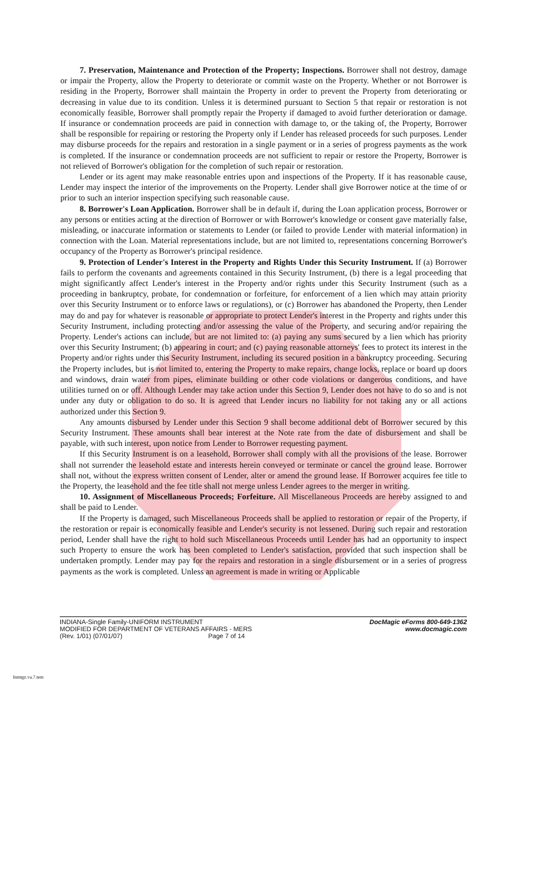7. Preservation, Maintenance and Protection of the Property; Inspections. Borrower shall not destroy, damage or impair the Property, allow the Property to deteriorate or commit waste on the Property. Whether or not Borrower is residing in the Property, Borrower shall maintain the Property in order to prevent the Property from deteriorating or decreasing in value due to its condition. Unless it is determined pursuant to Section 5 that repair or restoration is not economically feasible, Borrower shall promptly repair the Property if damaged to avoid further deterioration or damage. If insurance or condemnation proceeds are paid in connection with damage to, or the taking of, the Property, Borrower shall be responsible for repairing or restoring the Property only if Lender has released proceeds for such purposes. Lender may disburse proceeds for the repairs and restoration in a single payment or in a series of progress payments as the work is completed. If the insurance or condemnation proceeds are not sufficient to repair or restore the Property, Borrower is not relieved of Borrower's obligation for the completion of such repair or restoration.
Lender or its agent may make reasonable entries upon and inspections of the Property. If it has reasonable cause, Lender may inspect the interior of the improvements on the Property. Lender shall give Borrower notice at the time of or prior to such an interior inspection specifying such reasonable cause.
8. Borrower's Loan Application. Borrower shall be in default if, during the Loan application process, Borrower or any persons or entities acting at the direction of Borrower or with Borrower's knowledge or consent gave materially false, misleading, or inaccurate information or statements to Lender (or failed to provide Lender with material information) in connection with the Loan. Material representations include, but are not limited to, representations concerning Borrower's occupancy of the Property as Borrower's principal residence.
9. Protection of Lender's Interest in the Property and Rights Under this Security Instrument. If (a) Borrower fails to perform the covenants and agreements contained in this Security Instrument, (b) there is a legal proceeding that might significantly affect Lender's interest in the Property and/or rights under this Security Instrument (such as a proceeding in bankruptcy, probate, for condemnation or forfeiture, for enforcement of a lien which may attain priority over this Security Instrument or to enforce laws or regulations), or (c) Borrower has abandoned the Property, then Lender may do and pay for whatever is reasonable or appropriate to protect Lender's interest in the Property and rights under this Security Instrument, including protecting and/or assessing the value of the Property, and securing and/or repairing the Property. Lender's actions can include, but are not limited to: (a) paying any sums secured by a lien which has priority over this Security Instrument; (b) appearing in court; and (c) paying reasonable attorneys' fees to protect its interest in the Property and/or rights under this Security Instrument, including its secured position in a bankruptcy proceeding. Securing the Property includes, but is not limited to, entering the Property to make repairs, change locks, replace or board up doors and windows, drain water from pipes, eliminate building or other code violations or dangerous conditions, and have utilities turned on or off. Although Lender may take action under this Section 9, Lender does not have to do so and is not under any duty or obligation to do so. It is agreed that Lender incurs no liability for not taking any or all actions authorized under this Section 9.
Any amounts disbursed by Lender under this Section 9 shall become additional debt of Borrower secured by this Security Instrument. These amounts shall bear interest at the Note rate from the date of disbursement and shall be payable, with such interest, upon notice from Lender to Borrower requesting payment.
If this Security Instrument is on a leasehold, Borrower shall comply with all the provisions of the lease. Borrower shall not surrender the leasehold estate and interests herein conveyed or terminate or cancel the ground lease. Borrower shall not, without the express written consent of Lender, alter or amend the ground lease. If Borrower acquires fee title to the Property, the leasehold and the fee title shall not merge unless Lender agrees to the merger in writing.
10. Assignment of Miscellaneous Proceeds; Forfeiture. All Miscellaneous Proceeds are hereby assigned to and shall be paid to Lender.
If the Property is damaged, such Miscellaneous Proceeds shall be applied to restoration or repair of the Property, if the restoration or repair is economically feasible and Lender's security is not lessened. During such repair and restoration period, Lender shall have the right to hold such Miscellaneous Proceeds until Lender has had an opportunity to inspect such Property to ensure the work has been completed to Lender's satisfaction, provided that such inspection shall be undertaken promptly. Lender may pay for the repairs and restoration in a single disbursement or in a series of progress payments as the work is completed. Unless an agreement is made in writing or Applicable
INDIANA-Single Family-UNIFORM INSTRUMENT
MODIFIED FOR DEPARTMENT OF VETERANS AFFAIRS - MERS
(Rev. 1/01) (07/01/07) Page 7 of 14
DocMagic eForms 800-649-1362
www.docmagic.com
Inmtgz.va.7.tem